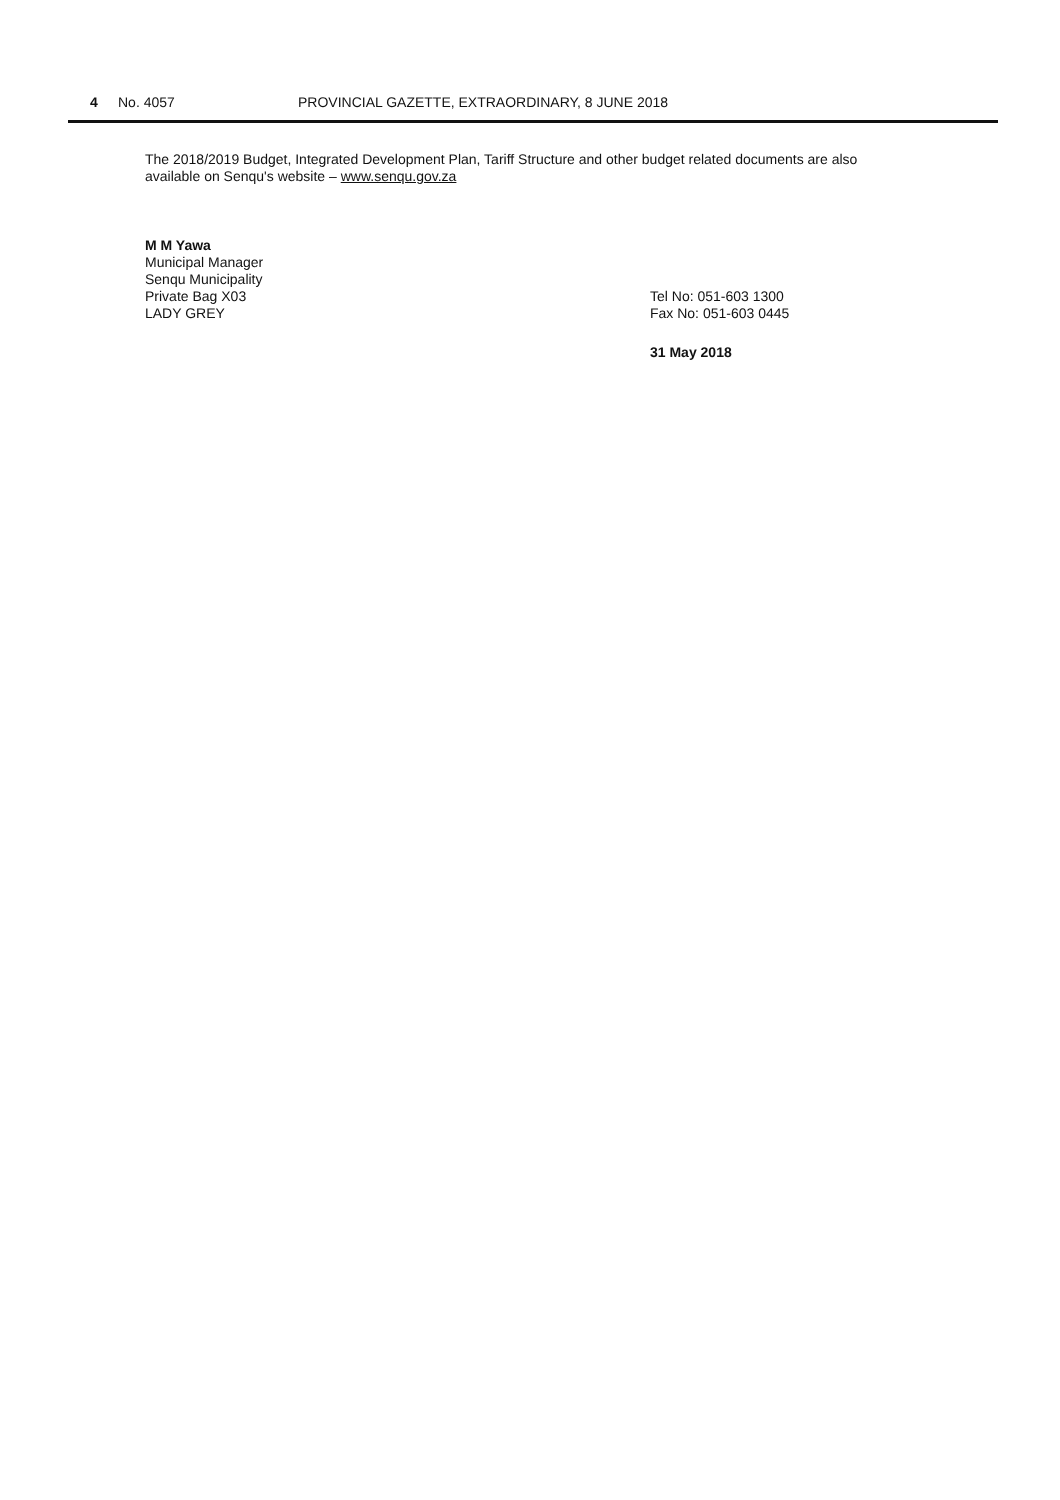4 No. 4057 PROVINCIAL GAZETTE, EXTRAORDINARY, 8 JUNE 2018
The 2018/2019 Budget, Integrated Development Plan, Tariff Structure and other budget related documents are also available on Senqu's website – www.senqu.gov.za
M M Yawa
Municipal Manager
Senqu Municipality
Private Bag X03 Tel No: 051-603 1300
LADY GREY Fax No: 051-603 0445
31 May 2018